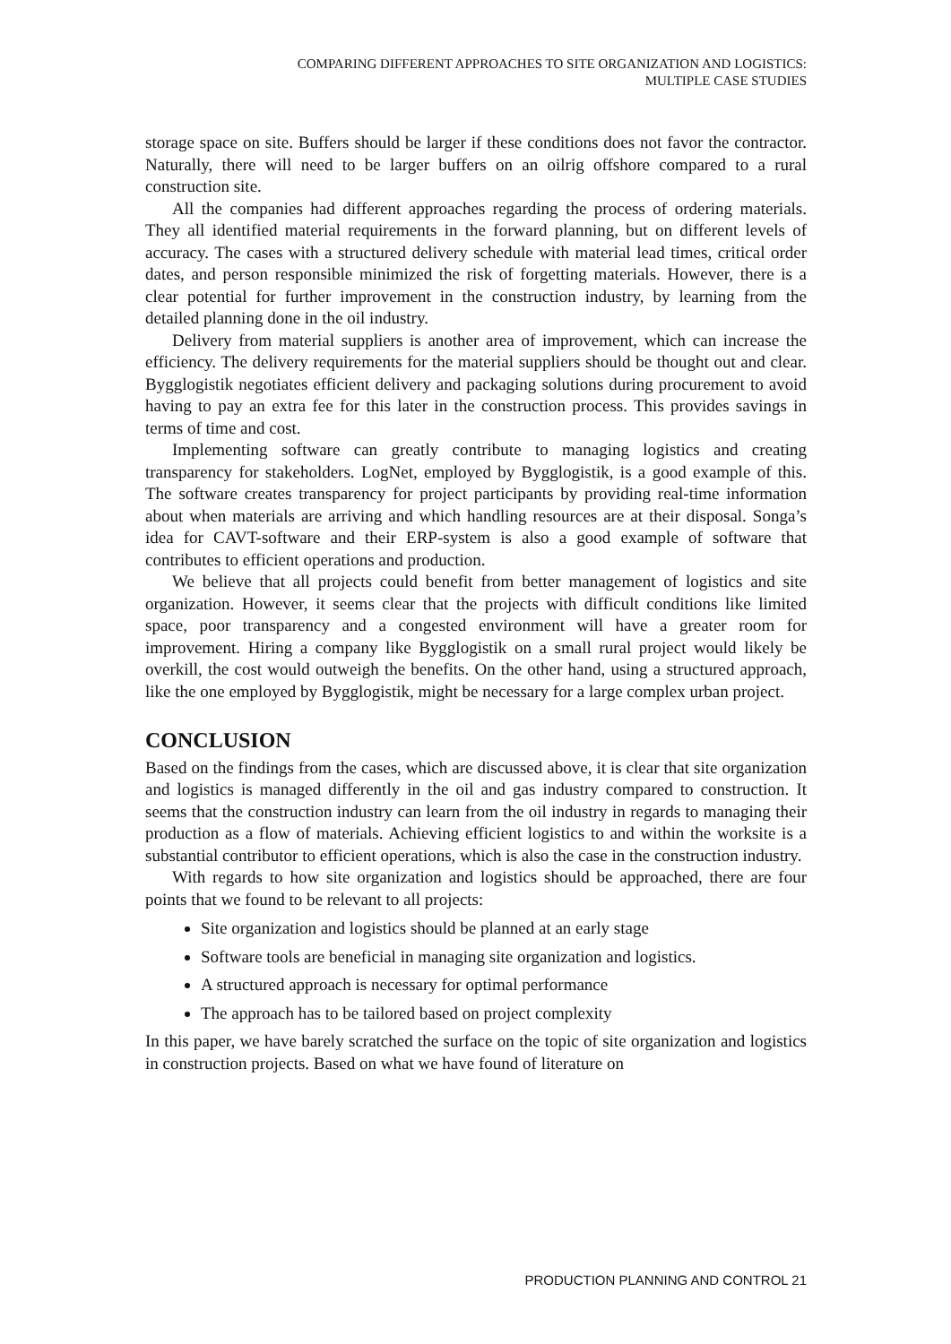COMPARING DIFFERENT APPROACHES TO SITE ORGANIZATION AND LOGISTICS:
MULTIPLE CASE STUDIES
storage space on site. Buffers should be larger if these conditions does not favor the contractor. Naturally, there will need to be larger buffers on an oilrig offshore compared to a rural construction site.
All the companies had different approaches regarding the process of ordering materials. They all identified material requirements in the forward planning, but on different levels of accuracy. The cases with a structured delivery schedule with material lead times, critical order dates, and person responsible minimized the risk of forgetting materials. However, there is a clear potential for further improvement in the construction industry, by learning from the detailed planning done in the oil industry.
Delivery from material suppliers is another area of improvement, which can increase the efficiency. The delivery requirements for the material suppliers should be thought out and clear. Bygglogistik negotiates efficient delivery and packaging solutions during procurement to avoid having to pay an extra fee for this later in the construction process. This provides savings in terms of time and cost.
Implementing software can greatly contribute to managing logistics and creating transparency for stakeholders. LogNet, employed by Bygglogistik, is a good example of this. The software creates transparency for project participants by providing real-time information about when materials are arriving and which handling resources are at their disposal. Songa’s idea for CAVT-software and their ERP-system is also a good example of software that contributes to efficient operations and production.
We believe that all projects could benefit from better management of logistics and site organization. However, it seems clear that the projects with difficult conditions like limited space, poor transparency and a congested environment will have a greater room for improvement. Hiring a company like Bygglogistik on a small rural project would likely be overkill, the cost would outweigh the benefits. On the other hand, using a structured approach, like the one employed by Bygglogistik, might be necessary for a large complex urban project.
CONCLUSION
Based on the findings from the cases, which are discussed above, it is clear that site organization and logistics is managed differently in the oil and gas industry compared to construction. It seems that the construction industry can learn from the oil industry in regards to managing their production as a flow of materials. Achieving efficient logistics to and within the worksite is a substantial contributor to efficient operations, which is also the case in the construction industry.
With regards to how site organization and logistics should be approached, there are four points that we found to be relevant to all projects:
Site organization and logistics should be planned at an early stage
Software tools are beneficial in managing site organization and logistics.
A structured approach is necessary for optimal performance
The approach has to be tailored based on project complexity
In this paper, we have barely scratched the surface on the topic of site organization and logistics in construction projects. Based on what we have found of literature on
PRODUCTION PLANNING AND CONTROL 21